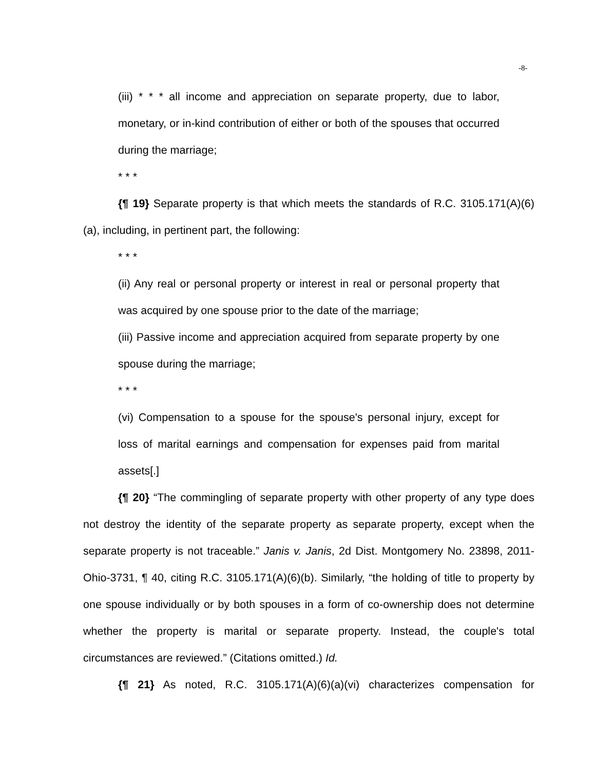-8-
(iii) * * * all income and appreciation on separate property, due to labor, monetary, or in-kind contribution of either or both of the spouses that occurred during the marriage;
* * *
{¶ 19} Separate property is that which meets the standards of R.C. 3105.171(A)(6)(a), including, in pertinent part, the following:
* * *
(ii) Any real or personal property or interest in real or personal property that was acquired by one spouse prior to the date of the marriage;
(iii) Passive income and appreciation acquired from separate property by one spouse during the marriage;
* * *
(vi) Compensation to a spouse for the spouse's personal injury, except for loss of marital earnings and compensation for expenses paid from marital assets[.]
{¶ 20} “The commingling of separate property with other property of any type does not destroy the identity of the separate property as separate property, except when the separate property is not traceable.” Janis v. Janis, 2d Dist. Montgomery No. 23898, 2011-Ohio-3731, ¶ 40, citing R.C. 3105.171(A)(6)(b). Similarly, “the holding of title to property by one spouse individually or by both spouses in a form of co-ownership does not determine whether the property is marital or separate property. Instead, the couple's total circumstances are reviewed.” (Citations omitted.) Id.
{¶ 21} As noted, R.C. 3105.171(A)(6)(a)(vi) characterizes compensation for